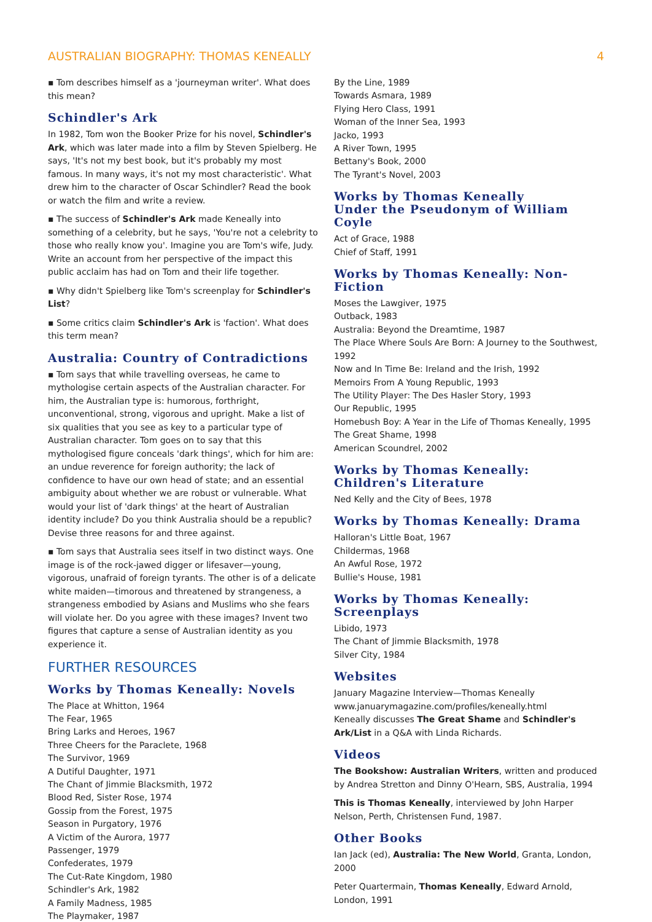AUSTRALIAN BIOGRAPHY: THOMAS KENEALLY 4
▪ Tom describes himself as a 'journeyman writer'. What does this mean?
Schindler's Ark
In 1982, Tom won the Booker Prize for his novel, Schindler's Ark, which was later made into a film by Steven Spielberg. He says, 'It's not my best book, but it's probably my most famous. In many ways, it's not my most characteristic'. What drew him to the character of Oscar Schindler? Read the book or watch the film and write a review.
▪ The success of Schindler's Ark made Keneally into something of a celebrity, but he says, 'You're not a celebrity to those who really know you'. Imagine you are Tom's wife, Judy. Write an account from her perspective of the impact this public acclaim has had on Tom and their life together.
▪ Why didn't Spielberg like Tom's screenplay for Schindler's List?
▪ Some critics claim Schindler's Ark is 'faction'. What does this term mean?
Australia: Country of Contradictions
▪ Tom says that while travelling overseas, he came to mythologise certain aspects of the Australian character. For him, the Australian type is: humorous, forthright, unconventional, strong, vigorous and upright. Make a list of six qualities that you see as key to a particular type of Australian character. Tom goes on to say that this mythologised figure conceals 'dark things', which for him are: an undue reverence for foreign authority; the lack of confidence to have our own head of state; and an essential ambiguity about whether we are robust or vulnerable. What would your list of 'dark things' at the heart of Australian identity include? Do you think Australia should be a republic? Devise three reasons for and three against.
▪ Tom says that Australia sees itself in two distinct ways. One image is of the rock-jawed digger or lifesaver—young, vigorous, unafraid of foreign tyrants. The other is of a delicate white maiden—timorous and threatened by strangeness, a strangeness embodied by Asians and Muslims who she fears will violate her. Do you agree with these images? Invent two figures that capture a sense of Australian identity as you experience it.
FURTHER RESOURCES
Works by Thomas Keneally: Novels
The Place at Whitton, 1964
The Fear, 1965
Bring Larks and Heroes, 1967
Three Cheers for the Paraclete, 1968
The Survivor, 1969
A Dutiful Daughter, 1971
The Chant of Jimmie Blacksmith, 1972
Blood Red, Sister Rose, 1974
Gossip from the Forest, 1975
Season in Purgatory, 1976
A Victim of the Aurora, 1977
Passenger, 1979
Confederates, 1979
The Cut-Rate Kingdom, 1980
Schindler's Ark, 1982
A Family Madness, 1985
The Playmaker, 1987
By the Line, 1989
Towards Asmara, 1989
Flying Hero Class, 1991
Woman of the Inner Sea, 1993
Jacko, 1993
A River Town, 1995
Bettany's Book, 2000
The Tyrant's Novel, 2003
Works by Thomas Keneally
Under the Pseudonym of William Coyle
Act of Grace, 1988
Chief of Staff, 1991
Works by Thomas Keneally: Non-Fiction
Moses the Lawgiver, 1975
Outback, 1983
Australia: Beyond the Dreamtime, 1987
The Place Where Souls Are Born: A Journey to the Southwest, 1992
Now and In Time Be: Ireland and the Irish, 1992
Memoirs From A Young Republic, 1993
The Utility Player: The Des Hasler Story, 1993
Our Republic, 1995
Homebush Boy: A Year in the Life of Thomas Keneally, 1995
The Great Shame, 1998
American Scoundrel, 2002
Works by Thomas Keneally: Children's Literature
Ned Kelly and the City of Bees, 1978
Works by Thomas Keneally: Drama
Halloran's Little Boat, 1967
Childermas, 1968
An Awful Rose, 1972
Bullie's House, 1981
Works by Thomas Keneally: Screenplays
Libido, 1973
The Chant of Jimmie Blacksmith, 1978
Silver City, 1984
Websites
January Magazine Interview—Thomas Keneally
www.januarymagazine.com/profiles/keneally.html
Keneally discusses The Great Shame and Schindler's Ark/List in a Q&A with Linda Richards.
Videos
The Bookshow: Australian Writers, written and produced by Andrea Stretton and Dinny O'Hearn, SBS, Australia, 1994
This is Thomas Keneally, interviewed by John Harper Nelson, Perth, Christensen Fund, 1987.
Other Books
Ian Jack (ed), Australia: The New World, Granta, London, 2000
Peter Quartermain, Thomas Keneally, Edward Arnold, London, 1991